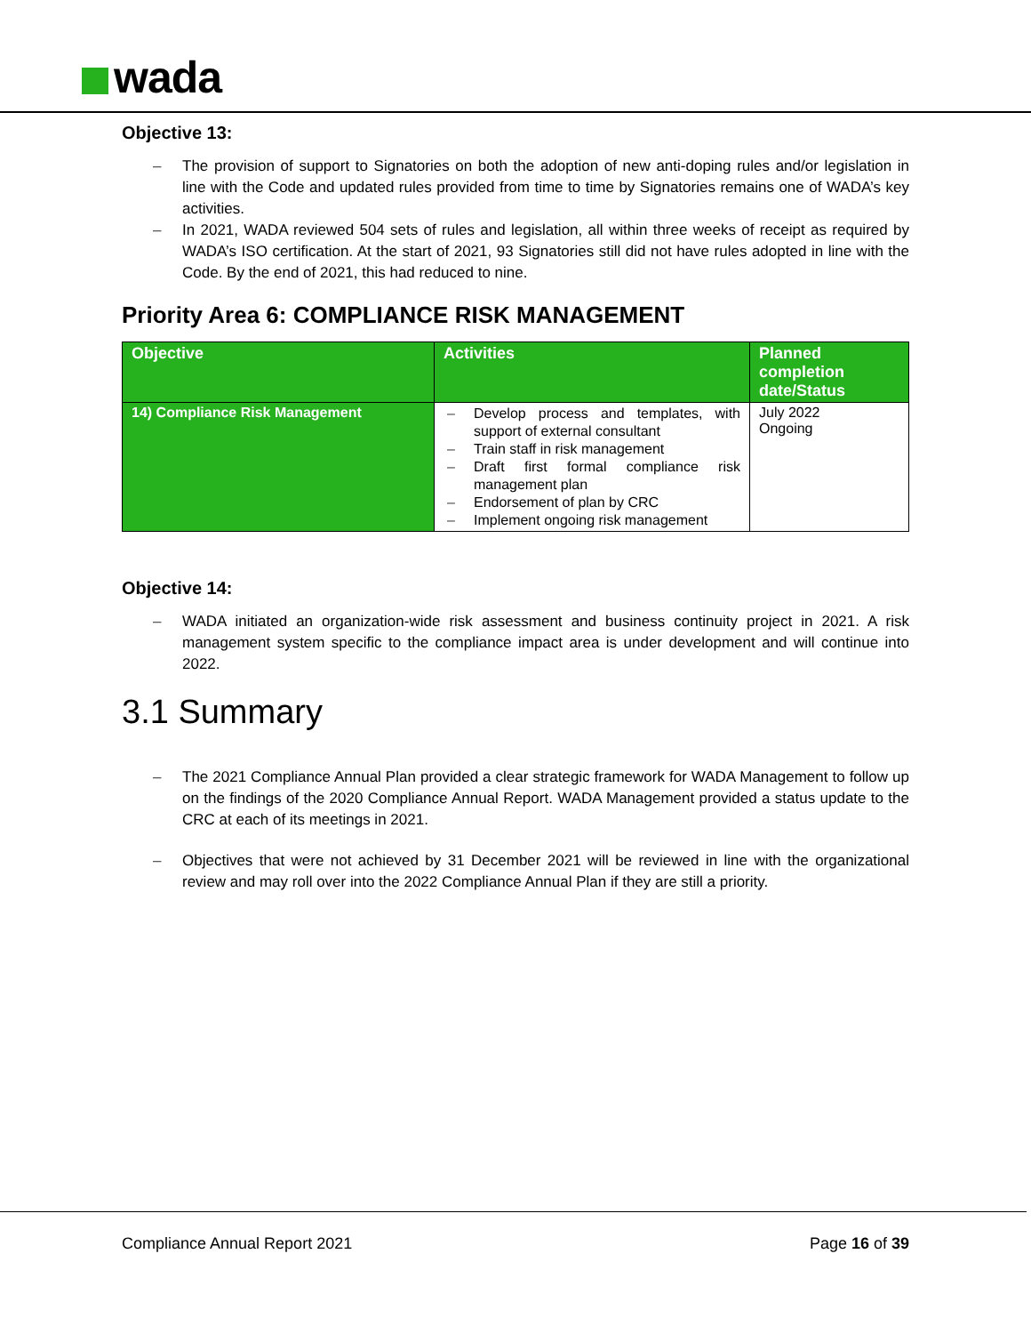wada
Objective 13:
– The provision of support to Signatories on both the adoption of new anti-doping rules and/or legislation in line with the Code and updated rules provided from time to time by Signatories remains one of WADA’s key activities.
– In 2021, WADA reviewed 504 sets of rules and legislation, all within three weeks of receipt as required by WADA’s ISO certification. At the start of 2021, 93 Signatories still did not have rules adopted in line with the Code. By the end of 2021, this had reduced to nine.
Priority Area 6: COMPLIANCE RISK MANAGEMENT
| Objective | Activities | Planned completion date/Status |
| --- | --- | --- |
| 14) Compliance Risk Management | – Develop process and templates, with support of external consultant – Train staff in risk management – Draft first formal compliance risk management plan – Endorsement of plan by CRC – Implement ongoing risk management | July 2022 Ongoing |
Objective 14:
– WADA initiated an organization-wide risk assessment and business continuity project in 2021. A risk management system specific to the compliance impact area is under development and will continue into 2022.
3.1 Summary
– The 2021 Compliance Annual Plan provided a clear strategic framework for WADA Management to follow up on the findings of the 2020 Compliance Annual Report. WADA Management provided a status update to the CRC at each of its meetings in 2021.
– Objectives that were not achieved by 31 December 2021 will be reviewed in line with the organizational review and may roll over into the 2022 Compliance Annual Plan if they are still a priority.
Compliance Annual Report 2021 Page 16 of 39